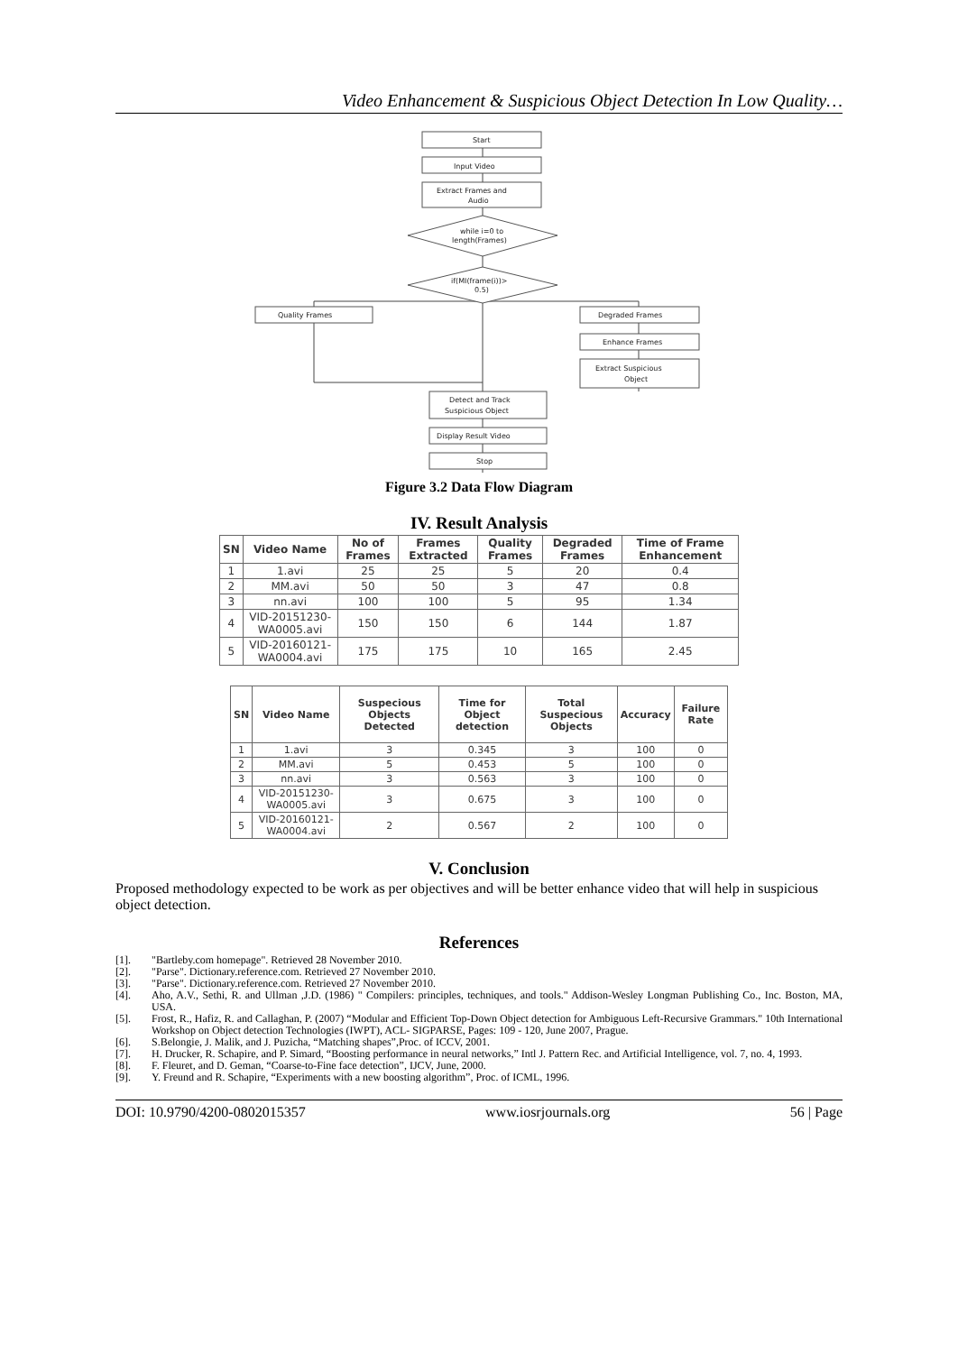Video Enhancement & Suspicious Object Detection In Low Quality…
Start
Input Video
Extract Frames and
Audio
while i=0 to
length(Frames)
if(MI(frame(i))>
0.5)
Quality Frames
Degraded Frames
Enhance Frames
Extract Suspicious
Object
Detect and Track
Suspicious Object
Display Result Video
Stop
Figure 3.2 Data Flow Diagram
IV. Result Analysis
| SN | Video Name | No of Frames | Frames Extracted | Quality Frames | Degraded Frames | Time of Frame Enhancement |
| --- | --- | --- | --- | --- | --- | --- |
| 1 | 1.avi | 25 | 25 | 5 | 20 | 0.4 |
| 2 | MM.avi | 50 | 50 | 3 | 47 | 0.8 |
| 3 | nn.avi | 100 | 100 | 5 | 95 | 1.34 |
| 4 | VID-20151230-WA0005.avi | 150 | 150 | 6 | 144 | 1.87 |
| 5 | VID-20160121-WA0004.avi | 175 | 175 | 10 | 165 | 2.45 |
| SN | Video Name | Suspecious Objects Detected | Time for Object detection | Total Suspecious Objects | Accuracy | Failure Rate |
| --- | --- | --- | --- | --- | --- | --- |
| 1 | 1.avi | 3 | 0.345 | 3 | 100 | 0 |
| 2 | MM.avi | 5 | 0.453 | 5 | 100 | 0 |
| 3 | nn.avi | 3 | 0.563 | 3 | 100 | 0 |
| 4 | VID-20151230-WA0005.avi | 3 | 0.675 | 3 | 100 | 0 |
| 5 | VID-20160121-WA0004.avi | 2 | 0.567 | 2 | 100 | 0 |
V. Conclusion
Proposed methodology expected to be work as per objectives and will be better enhance video that will help in suspicious object detection.
References
[1]. "Bartleby.com homepage". Retrieved 28 November 2010.
[2]. "Parse". Dictionary.reference.com. Retrieved 27 November 2010.
[3]. "Parse". Dictionary.reference.com. Retrieved 27 November 2010.
[4]. Aho, A.V., Sethi, R. and Ullman ,J.D. (1986) " Compilers: principles, techniques, and tools." Addison-Wesley Longman Publishing Co., Inc. Boston, MA, USA.
[5]. Frost, R., Hafiz, R. and Callaghan, P. (2007) “Modular and Efficient Top-Down Object detection for Ambiguous Left-Recursive Grammars." 10th International Workshop on Object detection Technologies (IWPT), ACL- SIGPARSE, Pages: 109 - 120, June 2007, Prague.
[6]. S.Belongie, J. Malik, and J. Puzicha, “Matching shapes”,Proc. of ICCV, 2001.
[7]. H. Drucker, R. Schapire, and P. Simard, “Boosting performance in neural networks,” Intl J. Pattern Rec. and Artificial Intelligence, vol. 7, no. 4, 1993.
[8]. F. Fleuret, and D. Geman, “Coarse-to-Fine face detection”, IJCV, June, 2000.
[9]. Y. Freund and R. Schapire, “Experiments with a new boosting algorithm”, Proc. of ICML, 1996.
DOI: 10.9790/4200-0802015357 www.iosrjournals.org 56 | Page